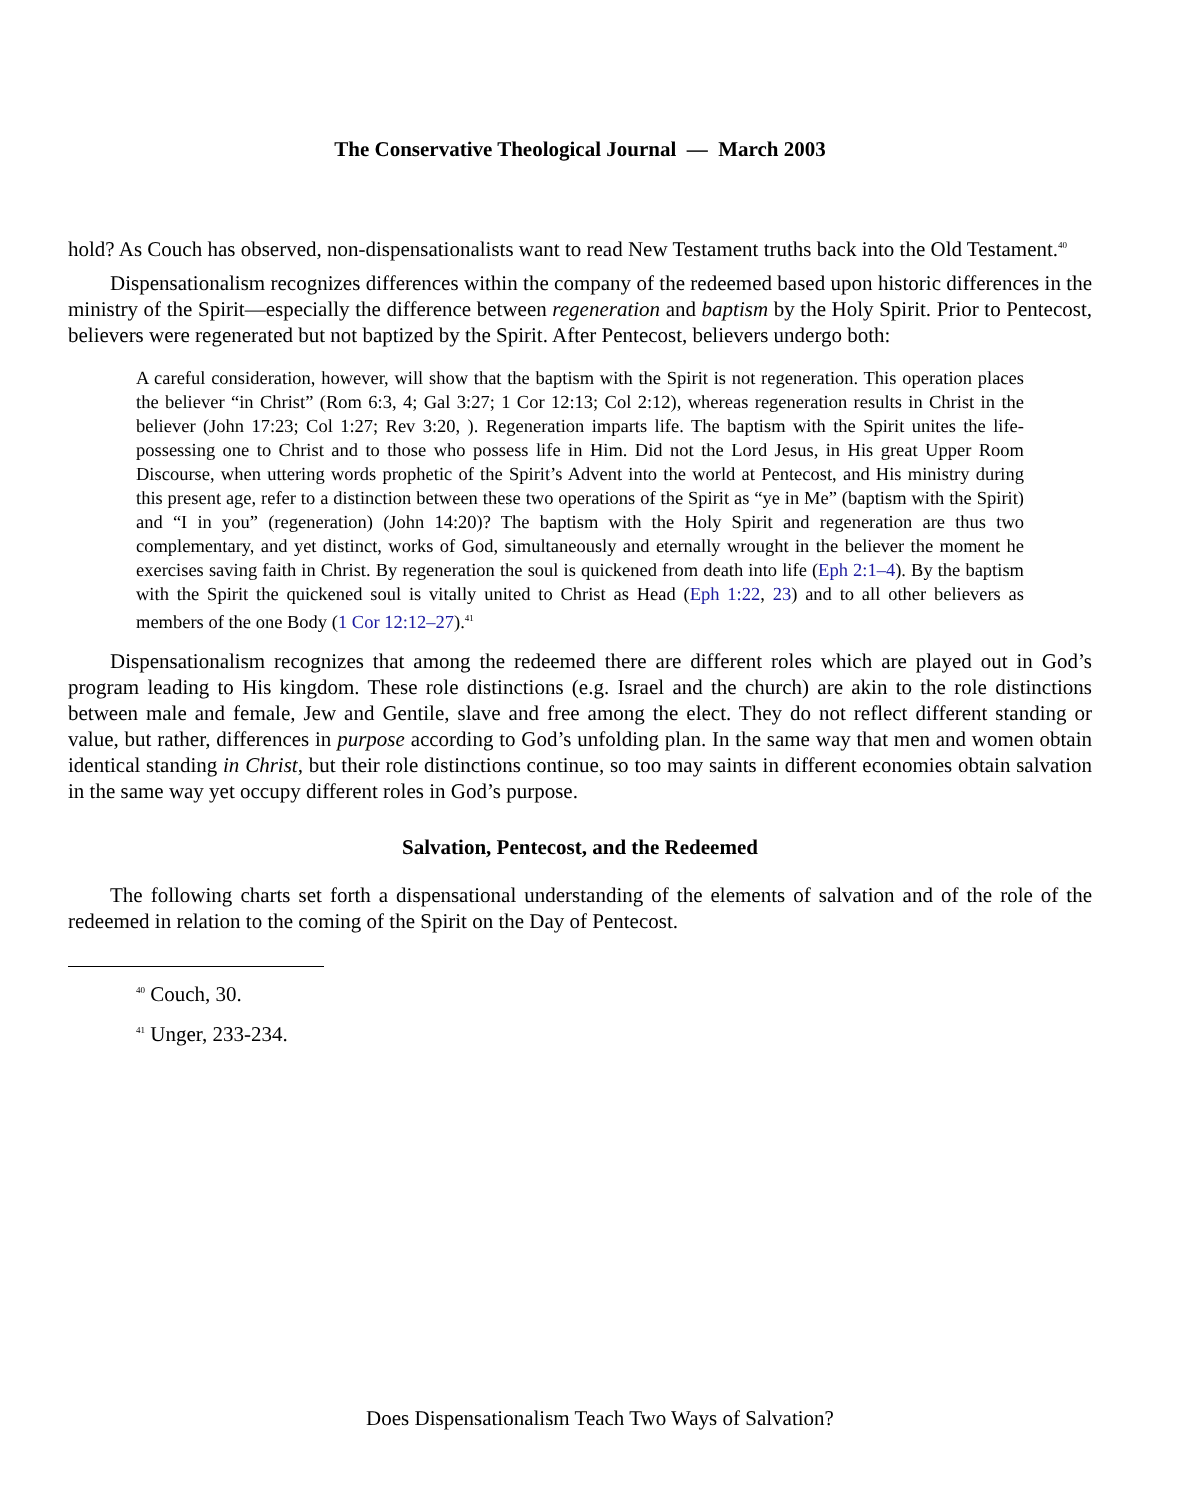The Conservative Theological Journal — March 2003
hold? As Couch has observed, non-dispensationalists want to read New Testament truths back into the Old Testament.<sup>40</sup>
Dispensationalism recognizes differences within the company of the redeemed based upon historic differences in the ministry of the Spirit—especially the difference between regeneration and baptism by the Holy Spirit. Prior to Pentecost, believers were regenerated but not baptized by the Spirit. After Pentecost, believers undergo both:
A careful consideration, however, will show that the baptism with the Spirit is not regeneration. This operation places the believer “in Christ” (Rom 6:3, 4; Gal 3:27; 1 Cor 12:13; Col 2:12), whereas regeneration results in Christ in the believer (John 17:23; Col 1:27; Rev 3:20, ). Regeneration imparts life. The baptism with the Spirit unites the life-possessing one to Christ and to those who possess life in Him. Did not the Lord Jesus, in His great Upper Room Discourse, when uttering words prophetic of the Spirit’s Advent into the world at Pentecost, and His ministry during this present age, refer to a distinction between these two operations of the Spirit as “ye in Me” (baptism with the Spirit) and “I in you” (regeneration) (John 14:20)? The baptism with the Holy Spirit and regeneration are thus two complementary, and yet distinct, works of God, simultaneously and eternally wrought in the believer the moment he exercises saving faith in Christ. By regeneration the soul is quickened from death into life (Eph 2:1–4). By the baptism with the Spirit the quickened soul is vitally united to Christ as Head (Eph 1:22, 23) and to all other believers as members of the one Body (1 Cor 12:12–27).<sup>41</sup>
Dispensationalism recognizes that among the redeemed there are different roles which are played out in God’s program leading to His kingdom. These role distinctions (e.g. Israel and the church) are akin to the role distinctions between male and female, Jew and Gentile, slave and free among the elect. They do not reflect different standing or value, but rather, differences in purpose according to God’s unfolding plan. In the same way that men and women obtain identical standing in Christ, but their role distinctions continue, so too may saints in different economies obtain salvation in the same way yet occupy different roles in God’s purpose.
Salvation, Pentecost, and the Redeemed
The following charts set forth a dispensational understanding of the elements of salvation and of the role of the redeemed in relation to the coming of the Spirit on the Day of Pentecost.
<sup>40</sup> Couch, 30.
<sup>41</sup> Unger, 233-234.
Does Dispensationalism Teach Two Ways of Salvation?